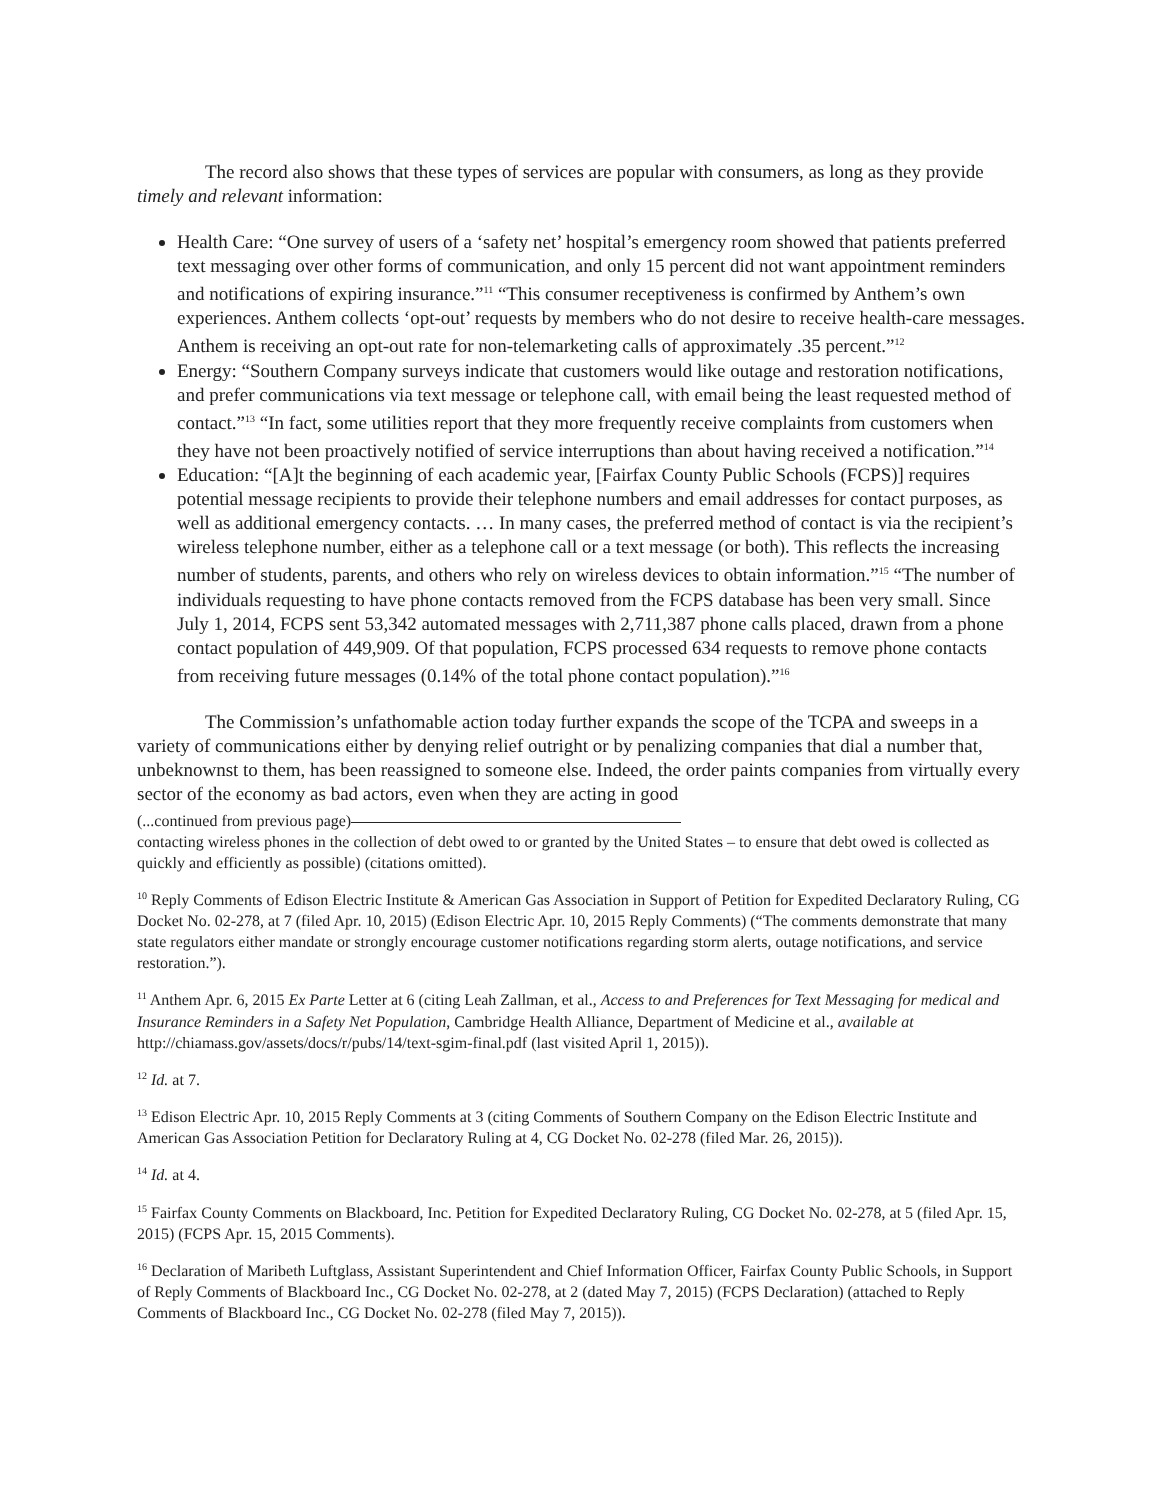The record also shows that these types of services are popular with consumers, as long as they provide timely and relevant information:
Health Care: “One survey of users of a ‘safety net’ hospital’s emergency room showed that patients preferred text messaging over other forms of communication, and only 15 percent did not want appointment reminders and notifications of expiring insurance.”<sup>11</sup> “This consumer receptiveness is confirmed by Anthem’s own experiences. Anthem collects ‘opt-out’ requests by members who do not desire to receive health-care messages. Anthem is receiving an opt-out rate for non-telemarketing calls of approximately .35 percent.”<sup>12</sup>
Energy: “Southern Company surveys indicate that customers would like outage and restoration notifications, and prefer communications via text message or telephone call, with email being the least requested method of contact.”<sup>13</sup> “In fact, some utilities report that they more frequently receive complaints from customers when they have not been proactively notified of service interruptions than about having received a notification.”<sup>14</sup>
Education: “[A]t the beginning of each academic year, [Fairfax County Public Schools (FCPS)] requires potential message recipients to provide their telephone numbers and email addresses for contact purposes, as well as additional emergency contacts. … In many cases, the preferred method of contact is via the recipient’s wireless telephone number, either as a telephone call or a text message (or both). This reflects the increasing number of students, parents, and others who rely on wireless devices to obtain information.”<sup>15</sup> “The number of individuals requesting to have phone contacts removed from the FCPS database has been very small. Since July 1, 2014, FCPS sent 53,342 automated messages with 2,711,387 phone calls placed, drawn from a phone contact population of 449,909. Of that population, FCPS processed 634 requests to remove phone contacts from receiving future messages (0.14% of the total phone contact population).”<sup>16</sup>
The Commission’s unfathomable action today further expands the scope of the TCPA and sweeps in a variety of communications either by denying relief outright or by penalizing companies that dial a number that, unbeknownst to them, has been reassigned to someone else. Indeed, the order paints companies from virtually every sector of the economy as bad actors, even when they are acting in good
(...continued from previous page)
contacting wireless phones in the collection of debt owed to or granted by the United States – to ensure that debt owed is collected as quickly and efficiently as possible) (citations omitted).
<sup>10</sup> Reply Comments of Edison Electric Institute & American Gas Association in Support of Petition for Expedited Declaratory Ruling, CG Docket No. 02-278, at 7 (filed Apr. 10, 2015) (Edison Electric Apr. 10, 2015 Reply Comments) (“The comments demonstrate that many state regulators either mandate or strongly encourage customer notifications regarding storm alerts, outage notifications, and service restoration.”).
<sup>11</sup> Anthem Apr. 6, 2015 Ex Parte Letter at 6 (citing Leah Zallman, et al., Access to and Preferences for Text Messaging for medical and Insurance Reminders in a Safety Net Population, Cambridge Health Alliance, Department of Medicine et al., available at http://chiamass.gov/assets/docs/r/pubs/14/text-sgim-final.pdf (last visited April 1, 2015)).
<sup>12</sup> Id. at 7.
<sup>13</sup> Edison Electric Apr. 10, 2015 Reply Comments at 3 (citing Comments of Southern Company on the Edison Electric Institute and American Gas Association Petition for Declaratory Ruling at 4, CG Docket No. 02-278 (filed Mar. 26, 2015)).
<sup>14</sup> Id. at 4.
<sup>15</sup> Fairfax County Comments on Blackboard, Inc. Petition for Expedited Declaratory Ruling, CG Docket No. 02-278, at 5 (filed Apr. 15, 2015) (FCPS Apr. 15, 2015 Comments).
<sup>16</sup> Declaration of Maribeth Luftglass, Assistant Superintendent and Chief Information Officer, Fairfax County Public Schools, in Support of Reply Comments of Blackboard Inc., CG Docket No. 02-278, at 2 (dated May 7, 2015) (FCPS Declaration) (attached to Reply Comments of Blackboard Inc., CG Docket No. 02-278 (filed May 7, 2015)).